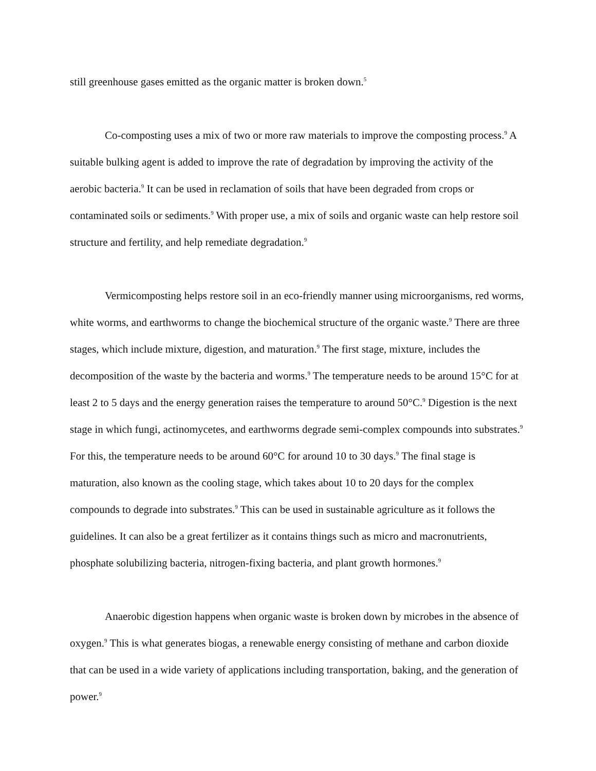still greenhouse gases emitted as the organic matter is broken down.<sup>5</sup>
Co-composting uses a mix of two or more raw materials to improve the composting process.<sup>9</sup> A suitable bulking agent is added to improve the rate of degradation by improving the activity of the aerobic bacteria.<sup>9</sup> It can be used in reclamation of soils that have been degraded from crops or contaminated soils or sediments.<sup>9</sup> With proper use, a mix of soils and organic waste can help restore soil structure and fertility, and help remediate degradation.<sup>9</sup>
Vermicomposting helps restore soil in an eco-friendly manner using microorganisms, red worms, white worms, and earthworms to change the biochemical structure of the organic waste.<sup>9</sup> There are three stages, which include mixture, digestion, and maturation.<sup>9</sup> The first stage, mixture, includes the decomposition of the waste by the bacteria and worms.<sup>9</sup> The temperature needs to be around 15°C for at least 2 to 5 days and the energy generation raises the temperature to around 50°C.<sup>9</sup> Digestion is the next stage in which fungi, actinomycetes, and earthworms degrade semi-complex compounds into substrates.<sup>9</sup> For this, the temperature needs to be around 60°C for around 10 to 30 days.<sup>9</sup> The final stage is maturation, also known as the cooling stage, which takes about 10 to 20 days for the complex compounds to degrade into substrates.<sup>9</sup> This can be used in sustainable agriculture as it follows the guidelines. It can also be a great fertilizer as it contains things such as micro and macronutrients, phosphate solubilizing bacteria, nitrogen-fixing bacteria, and plant growth hormones.<sup>9</sup>
Anaerobic digestion happens when organic waste is broken down by microbes in the absence of oxygen.<sup>9</sup> This is what generates biogas, a renewable energy consisting of methane and carbon dioxide that can be used in a wide variety of applications including transportation, baking, and the generation of power.<sup>9</sup>